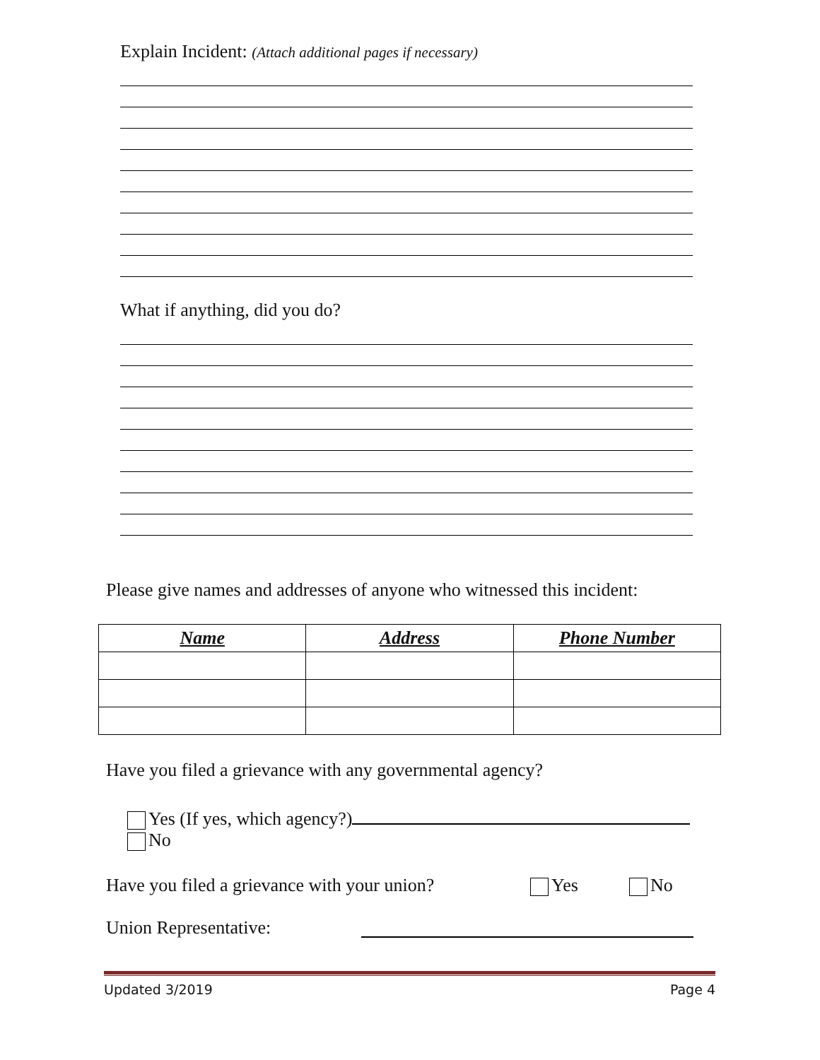Explain Incident: (Attach additional pages if necessary)
What if anything, did you do?
Please give names and addresses of anyone who witnessed this incident:
| Name | Address | Phone Number |
| --- | --- | --- |
Have you filed a grievance with any governmental agency?
Yes (If yes, which agency?)
No
Have you filed a grievance with your union? Yes No
Union Representative:
Updated 3/2019 Page 4